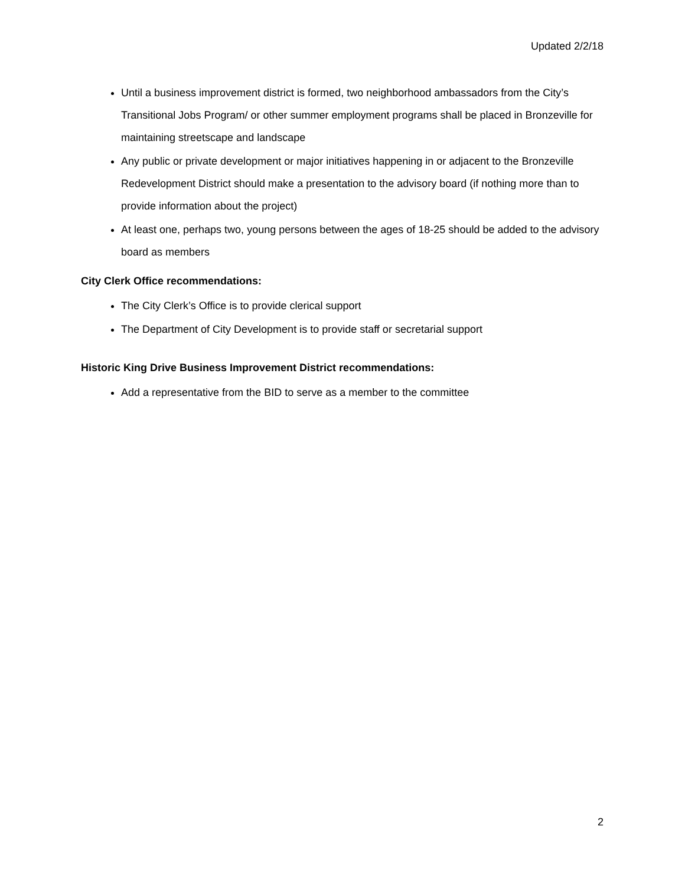Updated 2/2/18
Until a business improvement district is formed, two neighborhood ambassadors from the City’s Transitional Jobs Program/ or other summer employment programs shall be placed in Bronzeville for maintaining streetscape and landscape
Any public or private development or major initiatives happening in or adjacent to the Bronzeville Redevelopment District should make a presentation to the advisory board (if nothing more than to provide information about the project)
At least one, perhaps two, young persons between the ages of 18-25 should be added to the advisory board as members
City Clerk Office recommendations:
The City Clerk’s Office is to provide clerical support
The Department of City Development is to provide staff or secretarial support
Historic King Drive Business Improvement District recommendations:
Add a representative from the BID to serve as a member to the committee
2